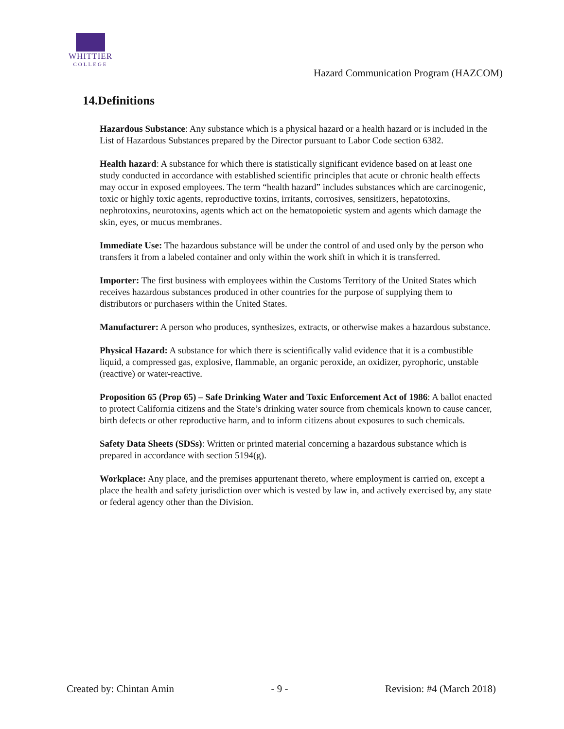WHITTIER
COLLEGE
Hazard Communication Program (HAZCOM)
14.Definitions
Hazardous Substance: Any substance which is a physical hazard or a health hazard or is included in the List of Hazardous Substances prepared by the Director pursuant to Labor Code section 6382.
Health hazard: A substance for which there is statistically significant evidence based on at least one study conducted in accordance with established scientific principles that acute or chronic health effects may occur in exposed employees. The term “health hazard” includes substances which are carcinogenic, toxic or highly toxic agents, reproductive toxins, irritants, corrosives, sensitizers, hepatotoxins, nephrotoxins, neurotoxins, agents which act on the hematopoietic system and agents which damage the skin, eyes, or mucus membranes.
Immediate Use: The hazardous substance will be under the control of and used only by the person who transfers it from a labeled container and only within the work shift in which it is transferred.
Importer: The first business with employees within the Customs Territory of the United States which receives hazardous substances produced in other countries for the purpose of supplying them to distributors or purchasers within the United States.
Manufacturer: A person who produces, synthesizes, extracts, or otherwise makes a hazardous substance.
Physical Hazard: A substance for which there is scientifically valid evidence that it is a combustible liquid, a compressed gas, explosive, flammable, an organic peroxide, an oxidizer, pyrophoric, unstable (reactive) or water-reactive.
Proposition 65 (Prop 65) – Safe Drinking Water and Toxic Enforcement Act of 1986: A ballot enacted to protect California citizens and the State’s drinking water source from chemicals known to cause cancer, birth defects or other reproductive harm, and to inform citizens about exposures to such chemicals.
Safety Data Sheets (SDSs): Written or printed material concerning a hazardous substance which is prepared in accordance with section 5194(g).
Workplace: Any place, and the premises appurtenant thereto, where employment is carried on, except a place the health and safety jurisdiction over which is vested by law in, and actively exercised by, any state or federal agency other than the Division.
Created by: Chintan Amin - 9 - Revision: #4 (March 2018)